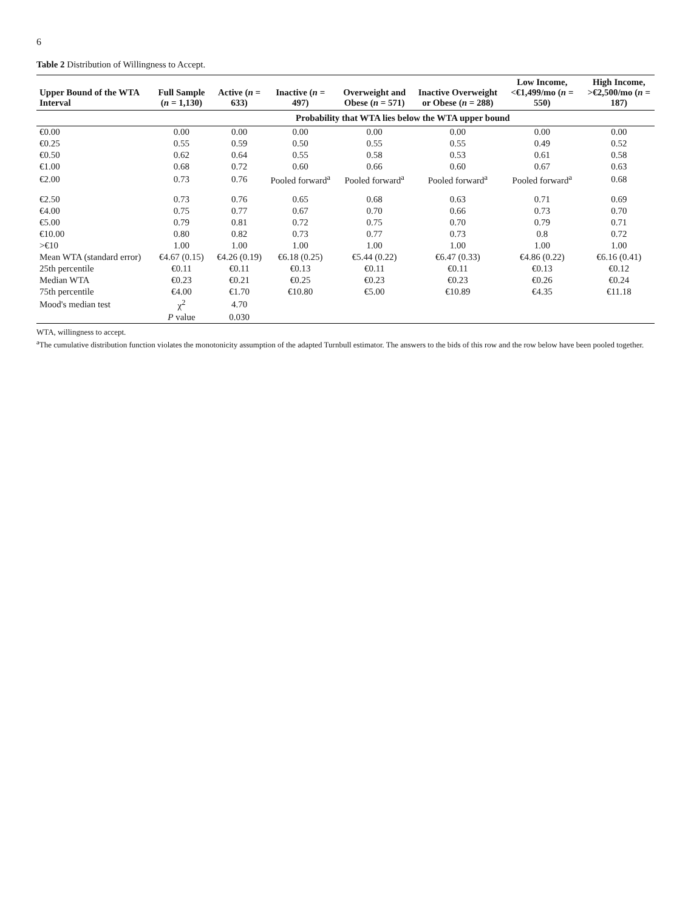6
Table 2 Distribution of Willingness to Accept.
| Upper Bound of the WTA Interval | Full Sample ( n = 1,130) | Active ( n = 633) | Inactive ( n = 497) | Overweight and Obese ( n = 571) | Inactive Overweight or Obese ( n = 288) | Low Income, <€1,499/mo ( n = 550) | High Income, >€2,500/mo ( n = 187) |
| --- | --- | --- | --- | --- | --- | --- | --- |
| | Probability that WTA lies below the WTA upper bound | | | | | | |
| €0.00 | 0.00 | 0.00 | 0.00 | 0.00 | 0.00 | 0.00 | 0.00 |
| €0.25 | 0.55 | 0.59 | 0.50 | 0.55 | 0.55 | 0.49 | 0.52 |
| €0.50 | 0.62 | 0.64 | 0.55 | 0.58 | 0.53 | 0.61 | 0.58 |
| €1.00 | 0.68 | 0.72 | 0.60 | 0.66 | 0.60 | 0.67 | 0.63 |
| €2.00 | 0.73 | 0.76 | Pooled forward<sup>a</sup> | Pooled forward<sup>a</sup> | Pooled forward<sup>a</sup> | Pooled forward<sup>a</sup> | 0.68 |
| €2.50 | 0.73 | 0.76 | 0.65 | 0.68 | 0.63 | 0.71 | 0.69 |
| €4.00 | 0.75 | 0.77 | 0.67 | 0.70 | 0.66 | 0.73 | 0.70 |
| €5.00 | 0.79 | 0.81 | 0.72 | 0.75 | 0.70 | 0.79 | 0.71 |
| €10.00 | 0.80 | 0.82 | 0.73 | 0.77 | 0.73 | 0.8 | 0.72 |
| >€10 | 1.00 | 1.00 | 1.00 | 1.00 | 1.00 | 1.00 | 1.00 |
| Mean WTA (standard error) | €4.67 (0.15) | €4.26 (0.19) | €6.18 (0.25) | €5.44 (0.22) | €6.47 (0.33) | €4.86 (0.22) | €6.16 (0.41) |
| 25th percentile | €0.11 | €0.11 | €0.13 | €0.11 | €0.11 | €0.13 | €0.12 |
| Median WTA | €0.23 | €0.21 | €0.25 | €0.23 | €0.23 | €0.26 | €0.24 |
| 75th percentile | €4.00 | €1.70 | €10.80 | €5.00 | €10.89 | €4.35 | €11.18 |
| Mood's median test | χ<sup>2</sup> | 4.70 | | | | | |
| | P value | 0.030 | | | | | |
WTA, willingness to accept.
<sup>a</sup> The cumulative distribution function violates the monotonicity assumption of the adapted Turnbull estimator. The answers to the bids of this row and the row below have been pooled together.